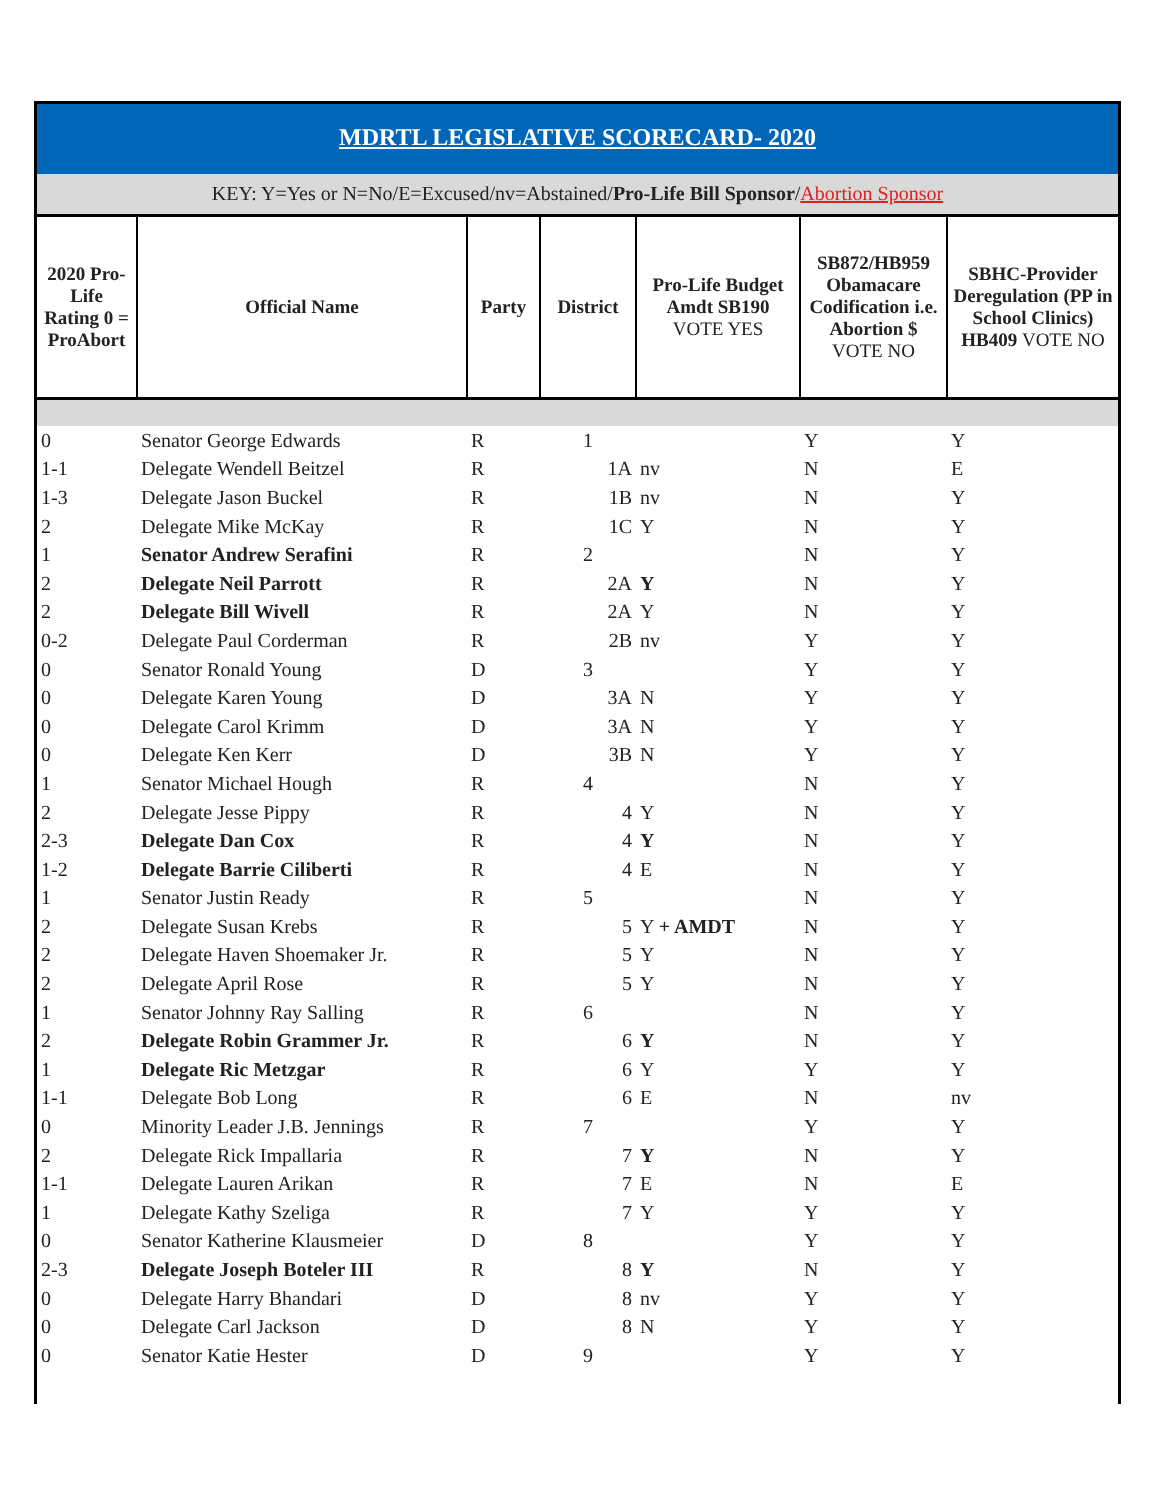MDRTL LEGISLATIVE SCORECARD- 2020
KEY: Y=Yes or N=No/E=Excused/nv=Abstained/Pro-Life Bill Sponsor/Abortion Sponsor
| 2020 Pro-Life Rating 0 = ProAbort | Official Name | Party | District | Pro-Life Budget Amdt SB190 VOTE YES | SB872/HB959 Obamacare Codification i.e. Abortion $ VOTE NO | SBHC-Provider Deregulation (PP in School Clinics) HB409 VOTE NO |
| --- | --- | --- | --- | --- | --- | --- |
| 0 | Senator George Edwards | R | 1 | | Y | Y |
| 1-1 | Delegate Wendell Beitzel | R | 1A | nv | N | E |
| 1-3 | Delegate Jason Buckel | R | 1B | nv | N | Y |
| 2 | Delegate Mike McKay | R | 1C | Y | N | Y |
| 1 | Senator Andrew Serafini | R | 2 | | N | Y |
| 2 | Delegate Neil Parrott | R | 2A | Y | N | Y |
| 2 | Delegate Bill Wivell | R | 2A | Y | N | Y |
| 0-2 | Delegate Paul Corderman | R | 2B | nv | Y | Y |
| 0 | Senator Ronald Young | D | 3 | | Y | Y |
| 0 | Delegate Karen Young | D | 3A | N | Y | Y |
| 0 | Delegate Carol Krimm | D | 3A | N | Y | Y |
| 0 | Delegate Ken Kerr | D | 3B | N | Y | Y |
| 1 | Senator Michael Hough | R | 4 | | N | Y |
| 2 | Delegate Jesse Pippy | R | 4 | Y | N | Y |
| 2-3 | Delegate Dan Cox | R | 4 | Y | N | Y |
| 1-2 | Delegate Barrie Ciliberti | R | 4 | E | N | Y |
| 1 | Senator Justin Ready | R | 5 | | N | Y |
| 2 | Delegate Susan Krebs | R | 5 | Y + AMDT | N | Y |
| 2 | Delegate Haven Shoemaker Jr. | R | 5 | Y | N | Y |
| 2 | Delegate April Rose | R | 5 | Y | N | Y |
| 1 | Senator Johnny Ray Salling | R | 6 | | N | Y |
| 2 | Delegate Robin Grammer Jr. | R | 6 | Y | N | Y |
| 1 | Delegate Ric Metzgar | R | 6 | Y | Y | Y |
| 1-1 | Delegate Bob Long | R | 6 | E | N | nv |
| 0 | Minority Leader J.B. Jennings | R | 7 | | Y | Y |
| 2 | Delegate Rick Impallaria | R | 7 | Y | N | Y |
| 1-1 | Delegate Lauren Arikan | R | 7 | E | N | E |
| 1 | Delegate Kathy Szeliga | R | 7 | Y | Y | Y |
| 0 | Senator Katherine Klausmeier | D | 8 | | Y | Y |
| 2-3 | Delegate Joseph Boteler III | R | 8 | Y | N | Y |
| 0 | Delegate Harry Bhandari | D | 8 | nv | Y | Y |
| 0 | Delegate Carl Jackson | D | 8 | N | Y | Y |
| 0 | Senator Katie Hester | D | 9 | | Y | Y |